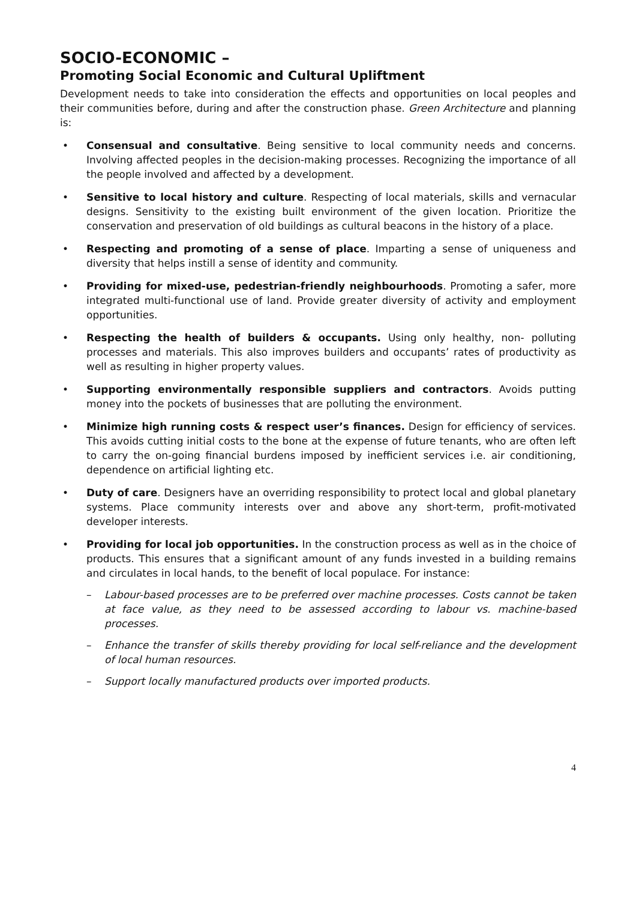SOCIO-ECONOMIC –
Promoting Social Economic and Cultural Upliftment
Development needs to take into consideration the effects and opportunities on local peoples and their communities before, during and after the construction phase. Green Architecture and planning is:
• Consensual and consultative. Being sensitive to local community needs and concerns. Involving affected peoples in the decision-making processes. Recognizing the importance of all the people involved and affected by a development.
• Sensitive to local history and culture. Respecting of local materials, skills and vernacular designs. Sensitivity to the existing built environment of the given location. Prioritize the conservation and preservation of old buildings as cultural beacons in the history of a place.
• Respecting and promoting of a sense of place. Imparting a sense of uniqueness and diversity that helps instill a sense of identity and community.
• Providing for mixed-use, pedestrian-friendly neighbourhoods. Promoting a safer, more integrated multi-functional use of land. Provide greater diversity of activity and employment opportunities.
• Respecting the health of builders & occupants. Using only healthy, non- polluting processes and materials. This also improves builders and occupants’ rates of productivity as well as resulting in higher property values.
• Supporting environmentally responsible suppliers and contractors. Avoids putting money into the pockets of businesses that are polluting the environment.
• Minimize high running costs & respect user’s finances. Design for efficiency of services. This avoids cutting initial costs to the bone at the expense of future tenants, who are often left to carry the on-going financial burdens imposed by inefficient services i.e. air conditioning, dependence on artificial lighting etc.
• Duty of care. Designers have an overriding responsibility to protect local and global planetary systems. Place community interests over and above any short-term, profit-motivated developer interests.
• Providing for local job opportunities. In the construction process as well as in the choice of products. This ensures that a significant amount of any funds invested in a building remains and circulates in local hands, to the benefit of local populace. For instance:
– Labour-based processes are to be preferred over machine processes. Costs cannot be taken at face value, as they need to be assessed according to labour vs. machine-based processes.
– Enhance the transfer of skills thereby providing for local self-reliance and the development of local human resources.
– Support locally manufactured products over imported products.
4